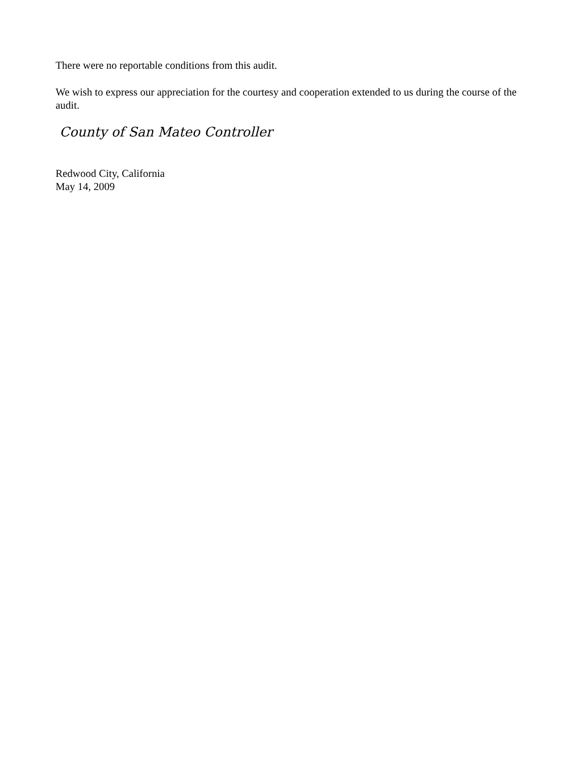There were no reportable conditions from this audit.
We wish to express our appreciation for the courtesy and cooperation extended to us during the course of the audit.
County of San Mateo Controller
Redwood City, California
May 14, 2009